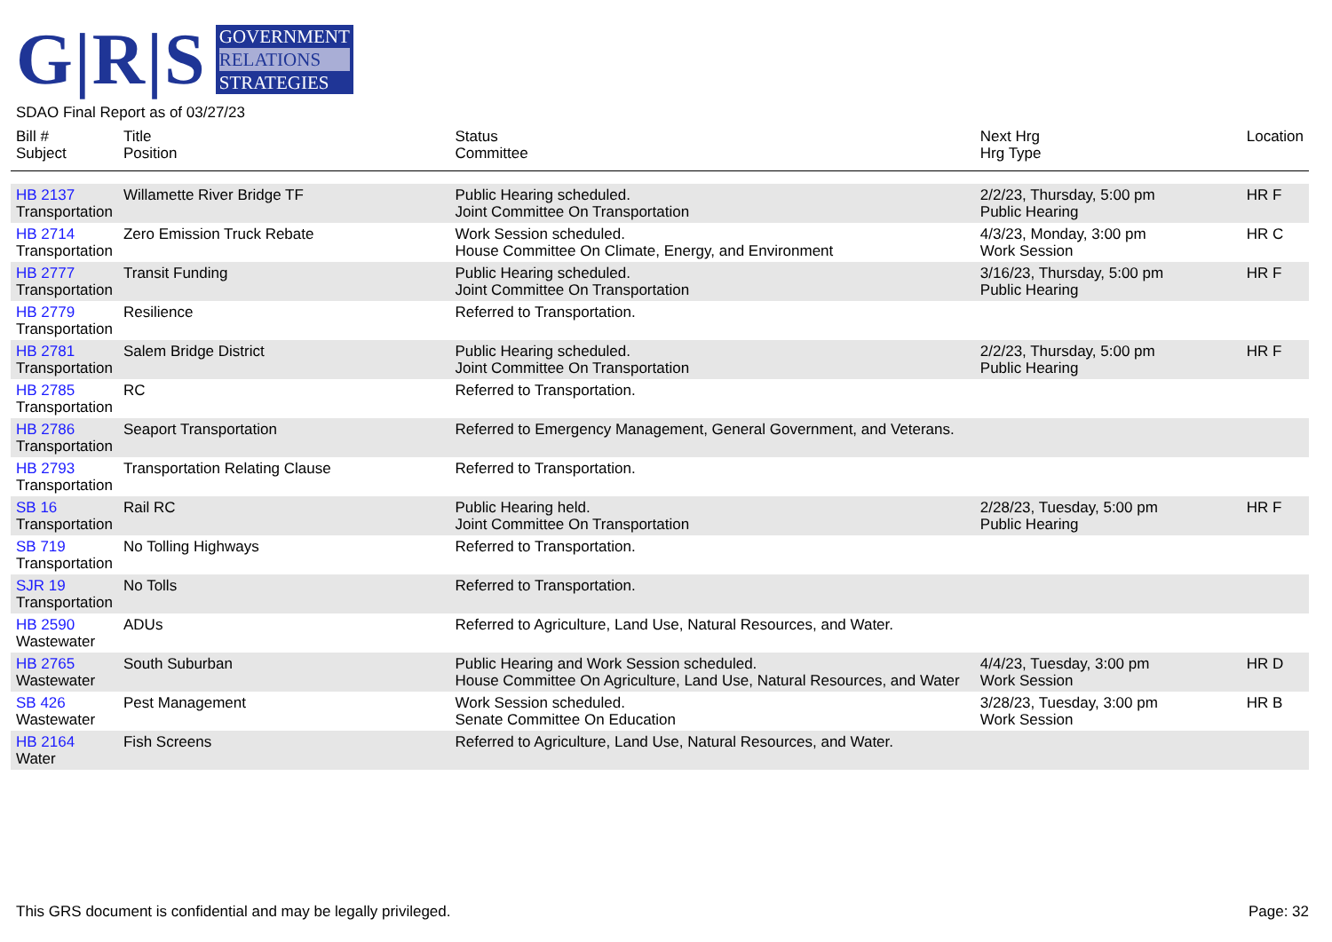G|R|S
GOVERNMENT
RELATIONS
STRATEGIES
SDAO Final Report as of 03/27/23
| Bill # Subject | Title Position | Status Committee | Next Hrg Hrg Type | Location |
| --- | --- | --- | --- | --- |
| HB 2137 Transportation | Willamette River Bridge TF | Public Hearing scheduled. Joint Committee On Transportation | 2/2/23, Thursday, 5:00 pm Public Hearing | HR F |
| HB 2714 Transportation | Zero Emission Truck Rebate | Work Session scheduled. House Committee On Climate, Energy, and Environment | 4/3/23, Monday, 3:00 pm Work Session | HR C |
| HB 2777 Transportation | Transit Funding | Public Hearing scheduled. Joint Committee On Transportation | 3/16/23, Thursday, 5:00 pm Public Hearing | HR F |
| HB 2779 Transportation | Resilience | Referred to Transportation. | | |
| HB 2781 Transportation | Salem Bridge District | Public Hearing scheduled. Joint Committee On Transportation | 2/2/23, Thursday, 5:00 pm Public Hearing | HR F |
| HB 2785 Transportation | RC | Referred to Transportation. | | |
| HB 2786 Transportation | Seaport Transportation | Referred to Emergency Management, General Government, and Veterans. | | |
| HB 2793 Transportation | Transportation Relating Clause | Referred to Transportation. | | |
| SB 16 Transportation | Rail RC | Public Hearing held. Joint Committee On Transportation | 2/28/23, Tuesday, 5:00 pm Public Hearing | HR F |
| SB 719 Transportation | No Tolling Highways | Referred to Transportation. | | |
| SJR 19 Transportation | No Tolls | Referred to Transportation. | | |
| HB 2590 Wastewater | ADUs | Referred to Agriculture, Land Use, Natural Resources, and Water. | | |
| HB 2765 Wastewater | South Suburban | Public Hearing and Work Session scheduled. House Committee On Agriculture, Land Use, Natural Resources, and Water | 4/4/23, Tuesday, 3:00 pm Work Session | HR D |
| SB 426 Wastewater | Pest Management | Work Session scheduled. Senate Committee On Education | 3/28/23, Tuesday, 3:00 pm Work Session | HR B |
| HB 2164 Water | Fish Screens | Referred to Agriculture, Land Use, Natural Resources, and Water. | | |
This GRS document is confidential and may be legally privileged. Page: 32